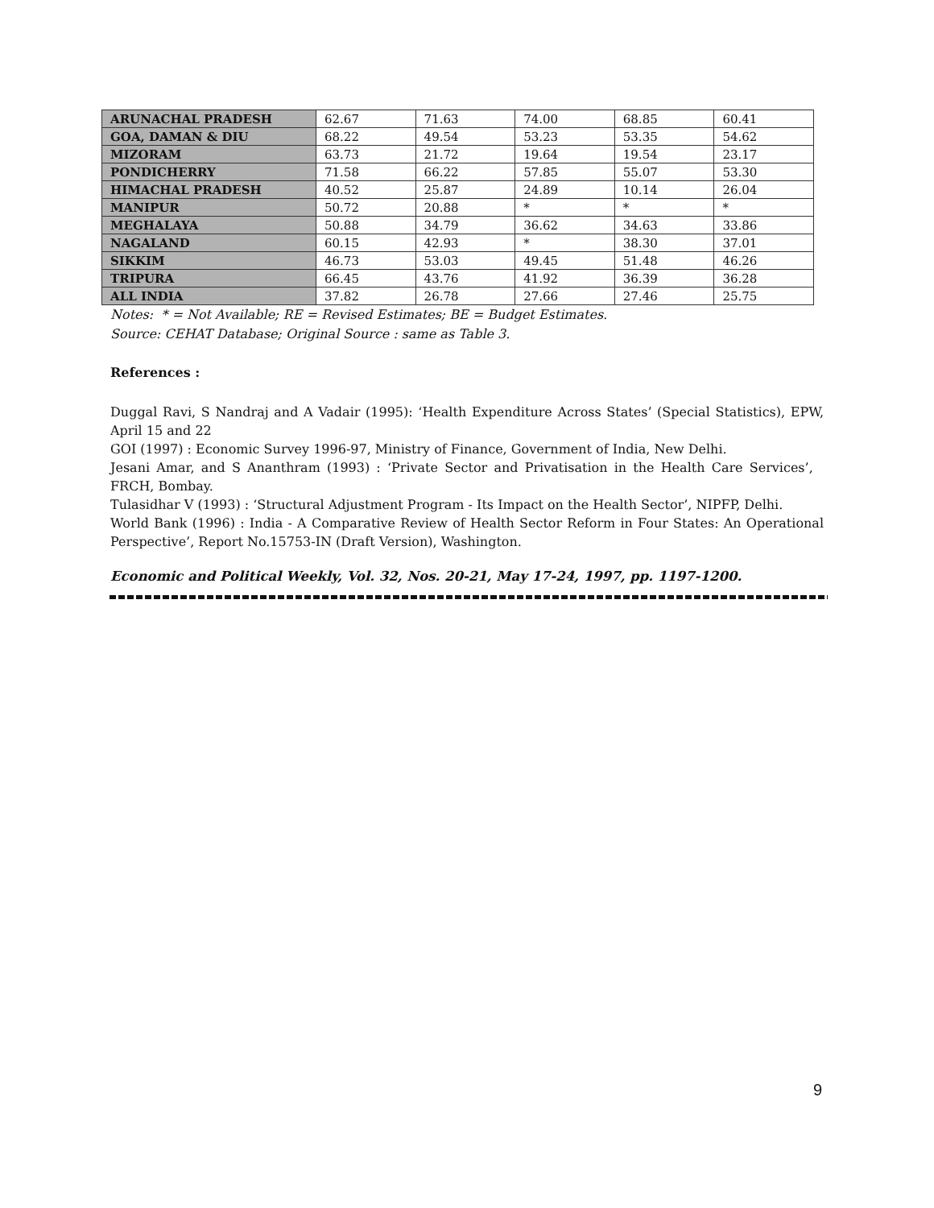| ARUNACHAL PRADESH | 62.67 | 71.63 | 74.00 | 68.85 | 60.41 |
| GOA, DAMAN & DIU | 68.22 | 49.54 | 53.23 | 53.35 | 54.62 |
| MIZORAM | 63.73 | 21.72 | 19.64 | 19.54 | 23.17 |
| PONDICHERRY | 71.58 | 66.22 | 57.85 | 55.07 | 53.30 |
| HIMACHAL PRADESH | 40.52 | 25.87 | 24.89 | 10.14 | 26.04 |
| MANIPUR | 50.72 | 20.88 | * | * | * |
| MEGHALAYA | 50.88 | 34.79 | 36.62 | 34.63 | 33.86 |
| NAGALAND | 60.15 | 42.93 | * | 38.30 | 37.01 |
| SIKKIM | 46.73 | 53.03 | 49.45 | 51.48 | 46.26 |
| TRIPURA | 66.45 | 43.76 | 41.92 | 36.39 | 36.28 |
| ALL INDIA | 37.82 | 26.78 | 27.66 | 27.46 | 25.75 |
Notes: * = Not Available; RE = Revised Estimates; BE = Budget Estimates.
Source: CEHAT Database; Original Source : same as Table 3.
References :
Duggal Ravi, S Nandraj and A Vadair (1995): ‘Health Expenditure Across States’ (Special Statistics), EPW, April 15 and 22
GOI (1997) : Economic Survey 1996-97, Ministry of Finance, Government of India, New Delhi.
Jesani Amar, and S Ananthram (1993) : ‘Private Sector and Privatisation in the Health Care Services’, FRCH, Bombay.
Tulasidhar V (1993) : ‘Structural Adjustment Program - Its Impact on the Health Sector’, NIPFP, Delhi.
World Bank (1996) : India - A Comparative Review of Health Sector Reform in Four States: An Operational Perspective’, Report No.15753-IN (Draft Version), Washington.
Economic and Political Weekly, Vol. 32, Nos. 20-21, May 17-24, 1997, pp. 1197-1200.
9